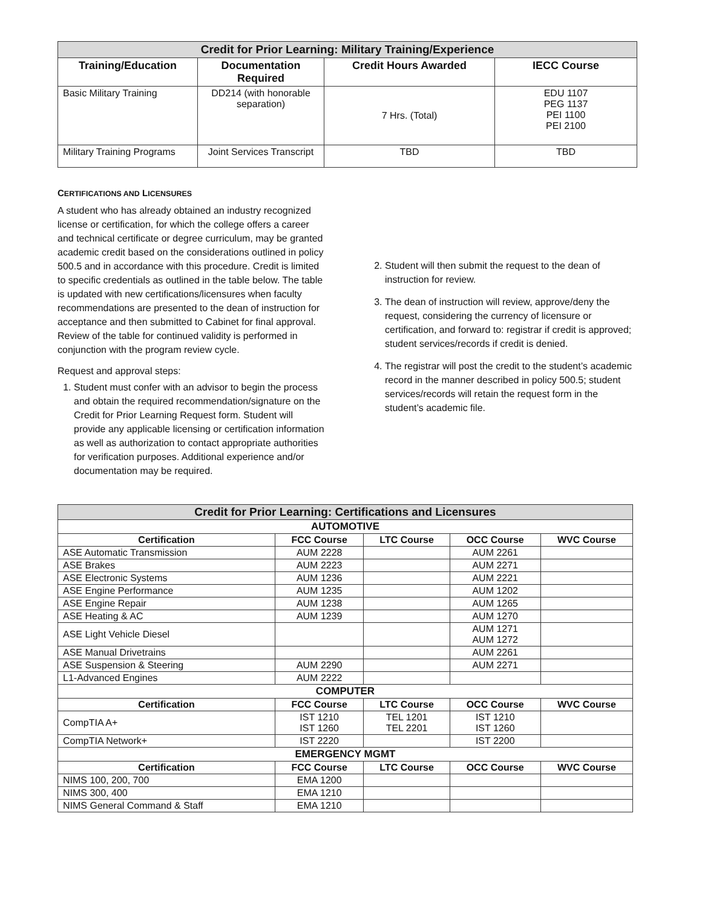| Credit for Prior Learning: Military Training/Experience | | | |
| Training/Education | Documentation Required | Credit Hours Awarded | IECC Course |
| Basic Military Training | DD214 (with honorable separation) | 7 Hrs. (Total) | EDU 1107 PEG 1137 PEI 1100 PEI 2100 |
| Military Training Programs | Joint Services Transcript | TBD | TBD |
CERTIFICATIONS AND LICENSURES
A student who has already obtained an industry recognized license or certification, for which the college offers a career and technical certificate or degree curriculum, may be granted academic credit based on the considerations outlined in policy 500.5 and in accordance with this procedure. Credit is limited to specific credentials as outlined in the table below. The table is updated with new certifications/licensures when faculty recommendations are presented to the dean of instruction for acceptance and then submitted to Cabinet for final approval. Review of the table for continued validity is performed in conjunction with the program review cycle.
Request and approval steps:
1. Student must confer with an advisor to begin the process and obtain the required recommendation/signature on the Credit for Prior Learning Request form. Student will provide any applicable licensing or certification information as well as authorization to contact appropriate authorities for verification purposes. Additional experience and/or documentation may be required.
2. Student will then submit the request to the dean of instruction for review.
3. The dean of instruction will review, approve/deny the request, considering the currency of licensure or certification, and forward to: registrar if credit is approved; student services/records if credit is denied.
4. The registrar will post the credit to the student’s academic record in the manner described in policy 500.5; student services/records will retain the request form in the student’s academic file.
| Credit for Prior Learning: Certifications and Licensures | | | | |
| AUTOMOTIVE | | | | |
| Certification | FCC Course | LTC Course | OCC Course | WVC Course |
| ASE Automatic Transmission | AUM 2228 | | AUM 2261 | |
| ASE Brakes | AUM 2223 | | AUM 2271 | |
| ASE Electronic Systems | AUM 1236 | | AUM 2221 | |
| ASE Engine Performance | AUM 1235 | | AUM 1202 | |
| ASE Engine Repair | AUM 1238 | | AUM 1265 | |
| ASE Heating & AC | AUM 1239 | | AUM 1270 | |
| ASE Light Vehicle Diesel | | | AUM 1271 AUM 1272 | |
| ASE Manual Drivetrains | | | AUM 2261 | |
| ASE Suspension & Steering | AUM 2290 | | AUM 2271 | |
| L1-Advanced Engines | AUM 2222 | | | |
| COMPUTER | | | | |
| Certification | FCC Course | LTC Course | OCC Course | WVC Course |
| CompTIA A+ | IST 1210 IST 1260 | TEL 1201 TEL 2201 | IST 1210 IST 1260 | |
| CompTIA Network+ | IST 2220 | | IST 2200 | |
| EMERGENCY MGMT | | | | |
| Certification | FCC Course | LTC Course | OCC Course | WVC Course |
| NIMS 100, 200, 700 | EMA 1200 | | | |
| NIMS 300, 400 | EMA 1210 | | | |
| NIMS General Command & Staff | EMA 1210 | | | |